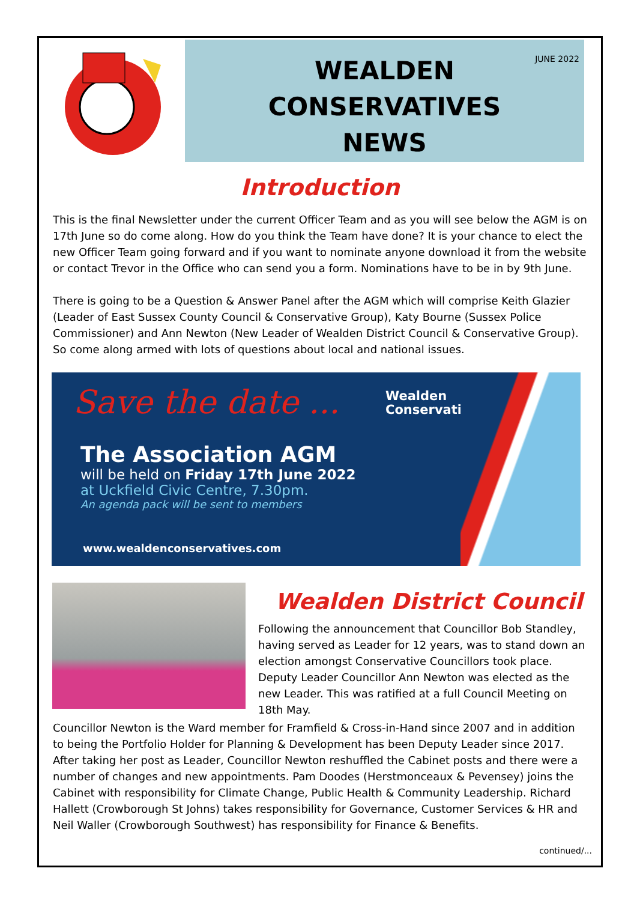JUNE 2022 WEALDEN
CONSERVATIVES
NEWS
Introduction
This is the final Newsletter under the current Officer Team and as you will see below the AGM is on 17th June so do come along. How do you think the Team have done? It is your chance to elect the new Officer Team going forward and if you want to nominate anyone download it from the website or contact Trevor in the Office who can send you a form. Nominations have to be in by 9th June.
There is going to be a Question & Answer Panel after the AGM which will comprise Keith Glazier (Leader of East Sussex County Council & Conservative Group), Katy Bourne (Sussex Police Commissioner) and Ann Newton (New Leader of Wealden District Council & Conservative Group). So come along armed with lots of questions about local and national issues.
Save the date ...
Wealden
Conservatives
The Association AGM
will be held on Friday 17th June 2022
at Uckfield Civic Centre, 7.30pm.
An agenda pack will be sent to members
www.wealdenconservatives.com
Wealden District Council
Following the announcement that Councillor Bob Standley, having served as Leader for 12 years, was to stand down an election amongst Conservative Councillors took place. Deputy Leader Councillor Ann Newton was elected as the new Leader. This was ratified at a full Council Meeting on 18th May.
Councillor Newton is the Ward member for Framfield & Cross-in-Hand since 2007 and in addition to being the Portfolio Holder for Planning & Development has been Deputy Leader since 2017. After taking her post as Leader, Councillor Newton reshuffled the Cabinet posts and there were a number of changes and new appointments. Pam Doodes (Herstmonceaux & Pevensey) joins the Cabinet with responsibility for Climate Change, Public Health & Community Leadership. Richard Hallett (Crowborough St Johns) takes responsibility for Governance, Customer Services & HR and Neil Waller (Crowborough Southwest) has responsibility for Finance & Benefits.
continued/...